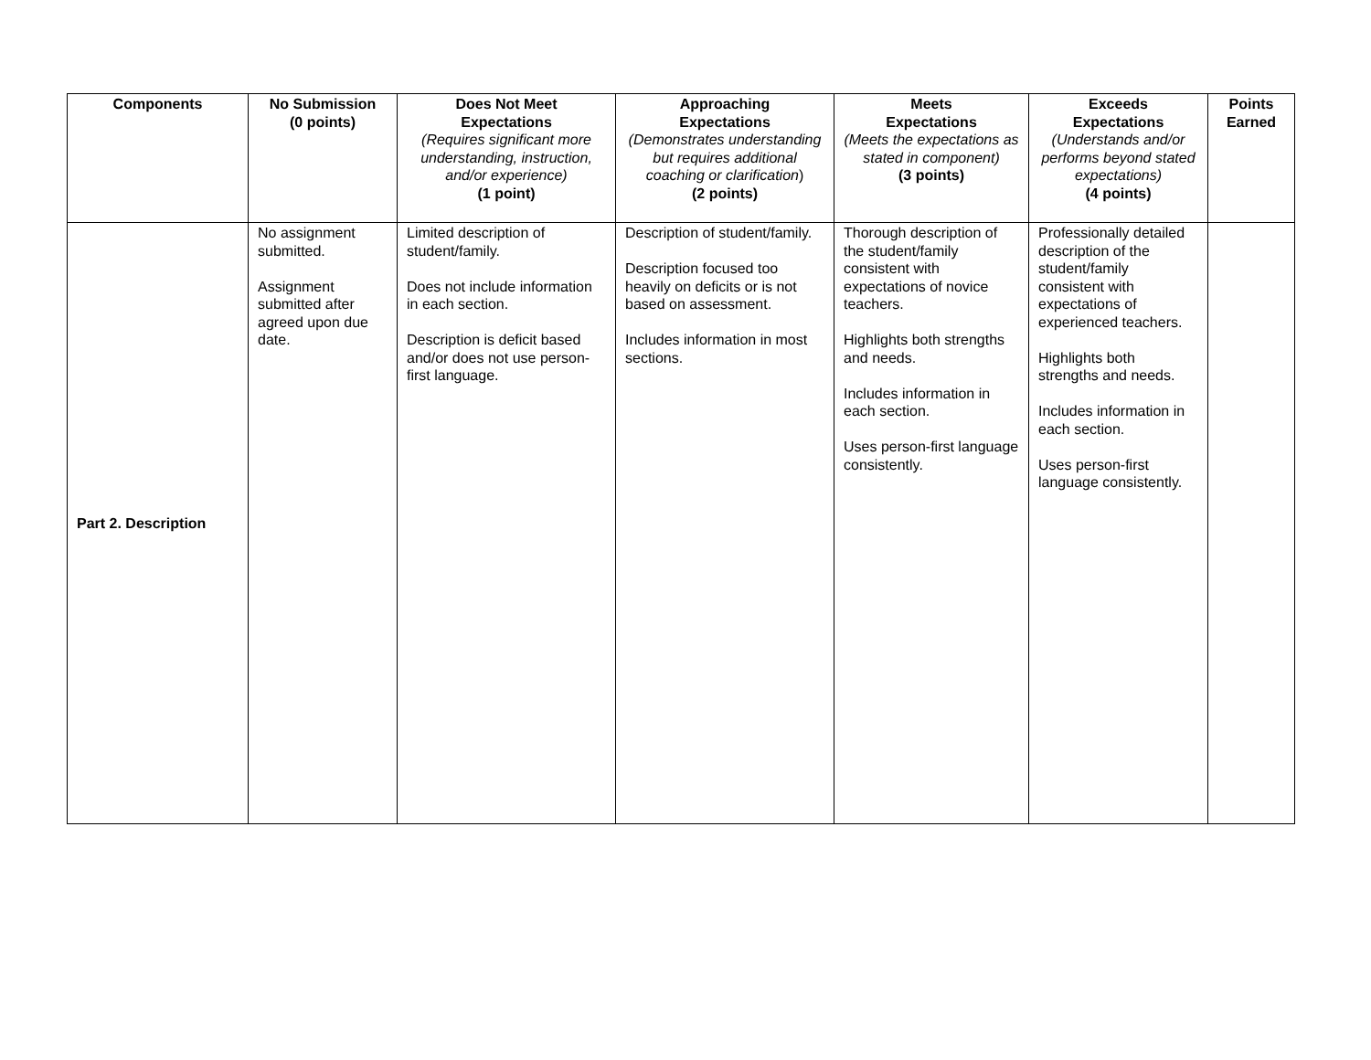| Components | No Submission (0 points) | Does Not Meet Expectations (Requires significant more understanding, instruction, and/or experience) (1 point) | Approaching Expectations (Demonstrates understanding but requires additional coaching or clarification ) (2 points) | Meets Expectations (Meets the expectations as stated in component) (3 points) | Exceeds Expectations (Understands and/or performs beyond stated expectations) (4 points) | Points Earned |
| --- | --- | --- | --- | --- | --- | --- |
| Part 2. Description | No assignment submitted. Assignment submitted after agreed upon due date. | Limited description of student/family. Does not include information in each section. Description is deficit based and/or does not use person-first language. | Description of student/family. Description focused too heavily on deficits or is not based on assessment. Includes information in most sections. | Thorough description of the student/family consistent with expectations of novice teachers. Highlights both strengths and needs. Includes information in each section. Uses person-first language consistently. | Professionally detailed description of the student/family consistent with expectations of experienced teachers. Highlights both strengths and needs. Includes information in each section. Uses person-first language consistently. | |